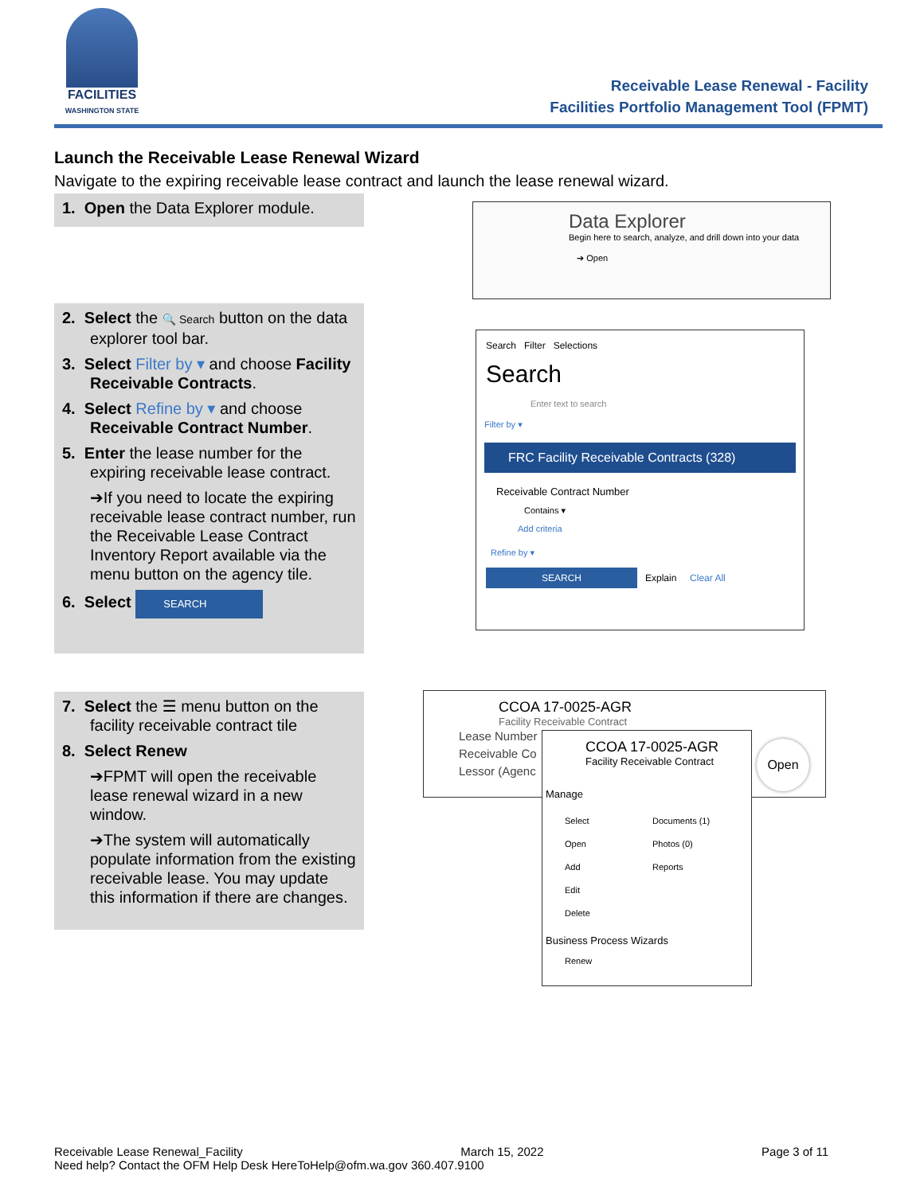FACILITIES
WASHINGTON STATE
Receivable Lease Renewal - Facility
Facilities Portfolio Management Tool (FPMT)
Launch the Receivable Lease Renewal Wizard
Navigate to the expiring receivable lease contract and launch the lease renewal wizard.
1. Open the Data Explorer module.
2. Select the 🔍 Search button on the data explorer tool bar.
3. Select Filter by ▾ and choose Facility Receivable Contracts.
4. Select Refine by ▾ and choose Receivable Contract Number.
5. Enter the lease number for the expiring receivable lease contract.
➔If you need to locate the expiring receivable lease contract number, run the Receivable Lease Contract Inventory Report available via the menu button on the agency tile.
6. Select SEARCH
7. Select the ☰ menu button on the facility receivable contract tile
8. Select Renew
➔FPMT will open the receivable lease renewal wizard in a new window.
➔The system will automatically populate information from the existing receivable lease. You may update this information if there are changes.
Data Explorer
Begin here to search, analyze, and drill down into your data
➔ Open
Search Filter Selections
Search
Enter text to search
Filter by ▾
FRC Facility Receivable Contracts (328)
Receivable Contract Number
Contains ▾
Add criteria
Refine by ▾
SEARCH Explain Clear All
CCOA 17-0025-AGR
Facility Receivable Contract
Lease Number
Receivable Co
Lessor (Agenc
CCOA 17-0025-AGR
Facility Receivable Contract
Manage
Select
Open
Add
Edit
Delete
Documents (1)
Photos (0)
Reports
Business Process Wizards
Renew
Open
Receivable Lease Renewal_Facility March 15, 2022 Page 3 of 11
Need help? Contact the OFM Help Desk HereToHelp@ofm.wa.gov 360.407.9100